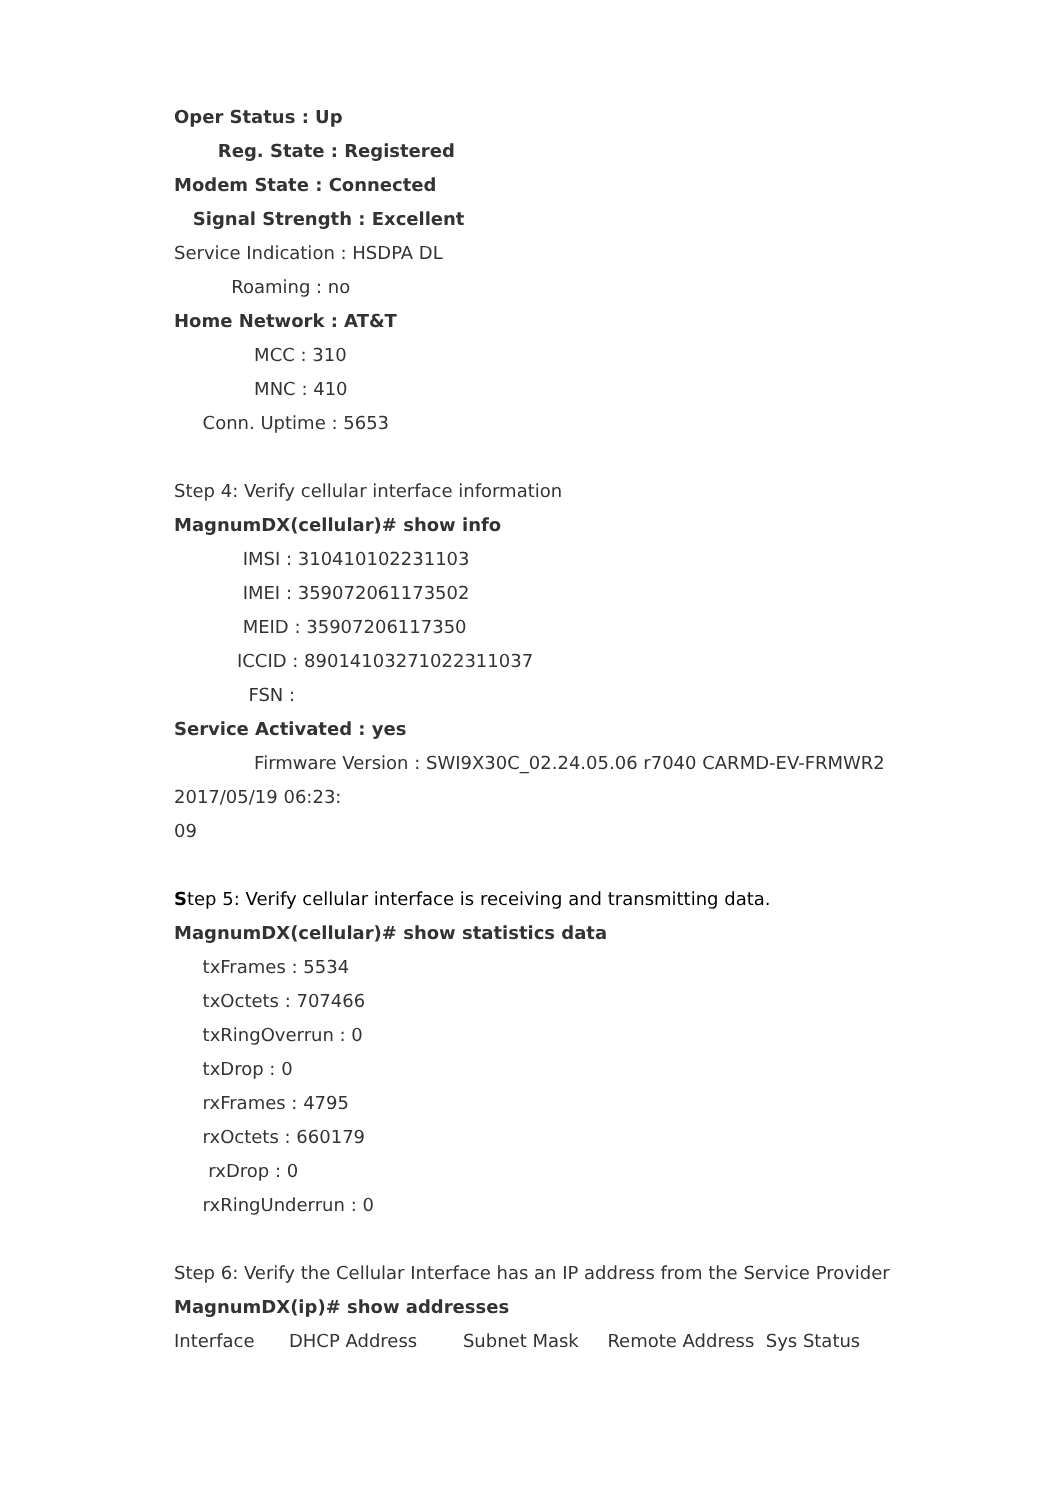Oper Status : Up
Reg. State : Registered
Modem State : Connected
Signal Strength : Excellent
Service Indication : HSDPA DL
Roaming : no
Home Network : AT&T
MCC : 310
MNC : 410
Conn. Uptime : 5653
Step 4: Verify cellular interface information
MagnumDX(cellular)# show info
IMSI : 310410102231103
IMEI : 359072061173502
MEID : 35907206117350
ICCID : 89014103271022311037
FSN :
Service Activated : yes
Firmware Version : SWI9X30C_02.24.05.06 r7040 CARMD-EV-FRMWR2
2017/05/19 06:23:
09
Step 5: Verify cellular interface is receiving and transmitting data.
MagnumDX(cellular)# show statistics data
txFrames : 5534
txOctets : 707466
txRingOverrun : 0
txDrop : 0
rxFrames : 4795
rxOctets : 660179
rxDrop : 0
rxRingUnderrun : 0
Step 6: Verify the Cellular Interface has an IP address from the Service Provider
MagnumDX(ip)# show addresses
Interface DHCP Address Subnet Mask Remote Address Sys Status